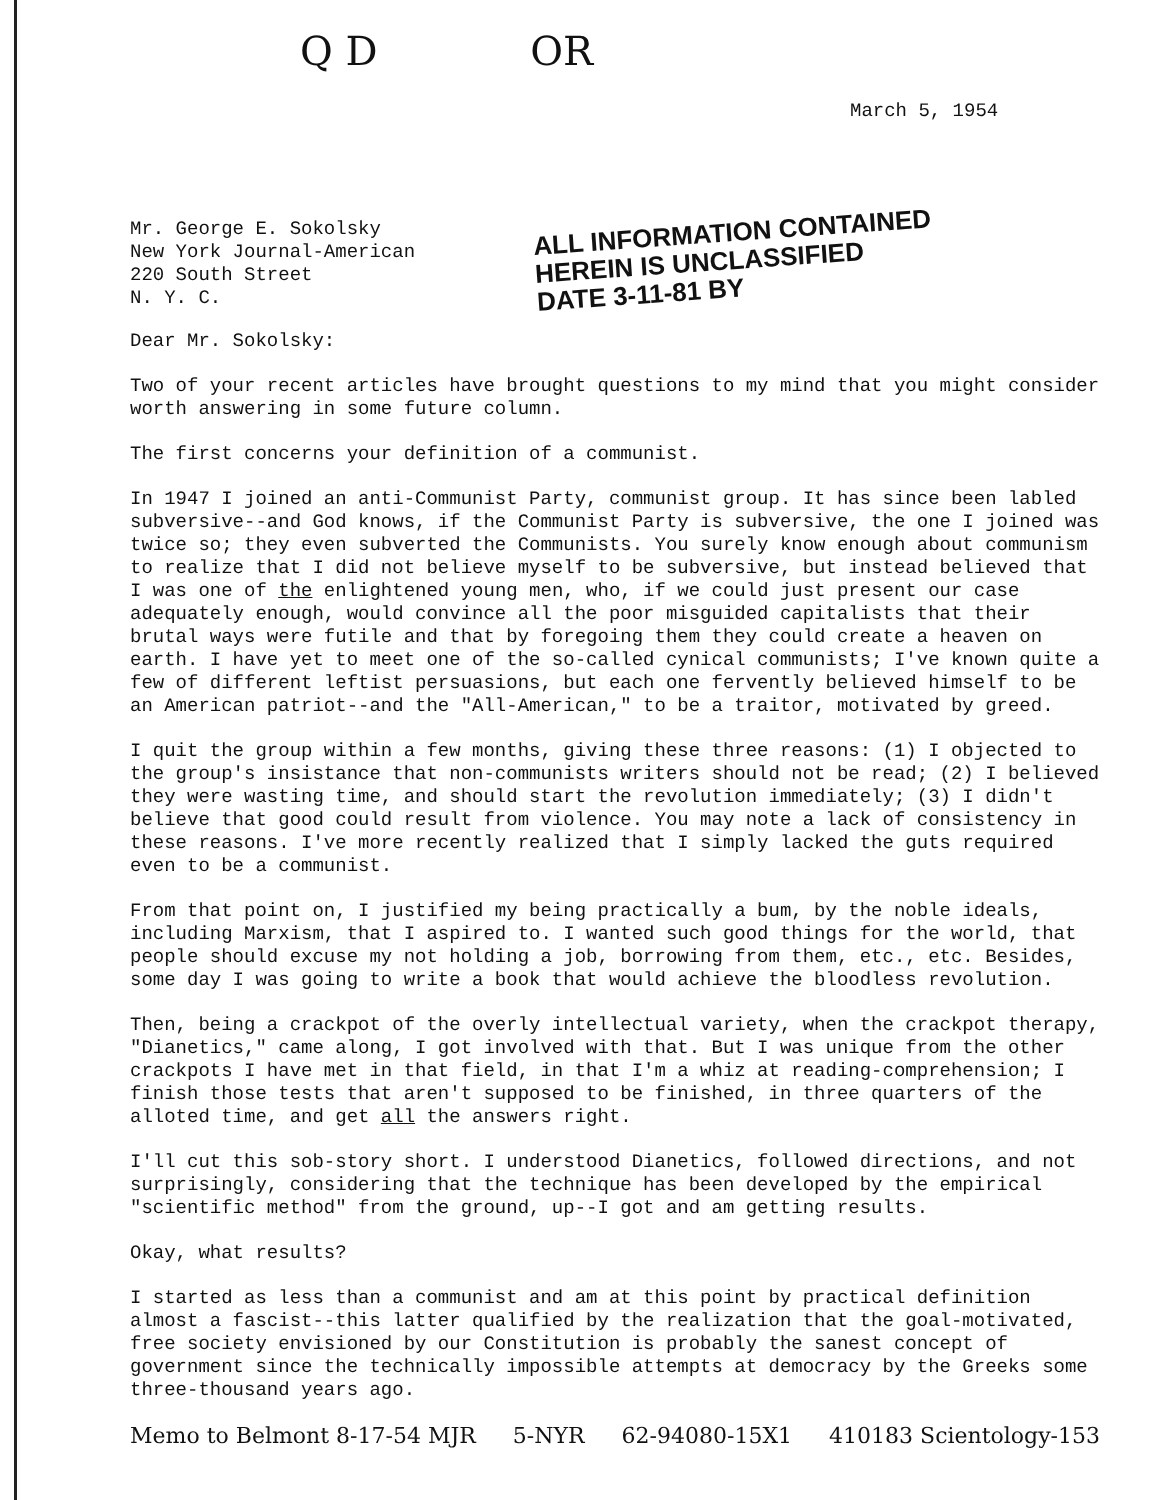Q D OR
March 5, 1954
Mr. George E. Sokolsky
New York Journal-American
220 South Street
N. Y. C.
ALL INFORMATION CONTAINED
HEREIN IS UNCLASSIFIED
DATE 3-11-81 BY
Dear Mr. Sokolsky:
Two of your recent articles have brought questions to my mind that you might consider worth answering in some future column.
The first concerns your definition of a communist.
In 1947 I joined an anti-Communist Party, communist group. It has since been labled subversive--and God knows, if the Communist Party is subversive, the one I joined was twice so; they even subverted the Communists. You surely know enough about communism to realize that I did not believe myself to be subversive, but instead believed that I was one of the enlightened young men, who, if we could just present our case adequately enough, would convince all the poor misguided capitalists that their brutal ways were futile and that by foregoing them they could create a heaven on earth. I have yet to meet one of the so-called cynical communists; I've known quite a few of different leftist persuasions, but each one fervently believed himself to be an American patriot--and the "All-American," to be a traitor, motivated by greed.
I quit the group within a few months, giving these three reasons: (1) I objected to the group's insistance that non-communists writers should not be read; (2) I believed they were wasting time, and should start the revolution immediately; (3) I didn't believe that good could result from violence. You may note a lack of consistency in these reasons. I've more recently realized that I simply lacked the guts required even to be a communist.
From that point on, I justified my being practically a bum, by the noble ideals, including Marxism, that I aspired to. I wanted such good things for the world, that people should excuse my not holding a job, borrowing from them, etc., etc. Besides, some day I was going to write a book that would achieve the bloodless revolution.
Then, being a crackpot of the overly intellectual variety, when the crackpot therapy, "Dianetics," came along, I got involved with that. But I was unique from the other crackpots I have met in that field, in that I'm a whiz at reading-comprehension; I finish those tests that aren't supposed to be finished, in three quarters of the alloted time, and get all the answers right.
I'll cut this sob-story short. I understood Dianetics, followed directions, and not surprisingly, considering that the technique has been developed by the empirical "scientific method" from the ground, up--I got and am getting results.
Okay, what results?
I started as less than a communist and am at this point by practical definition almost a fascist--this latter qualified by the realization that the goal-motivated, free society envisioned by our Constitution is probably the sanest concept of government since the technically impossible attempts at democracy by the Greeks some three-thousand years ago.
Memo to Belmont 8-17-54 MJR 5-NYR 62-94080-15X1 410183 Scientology-153